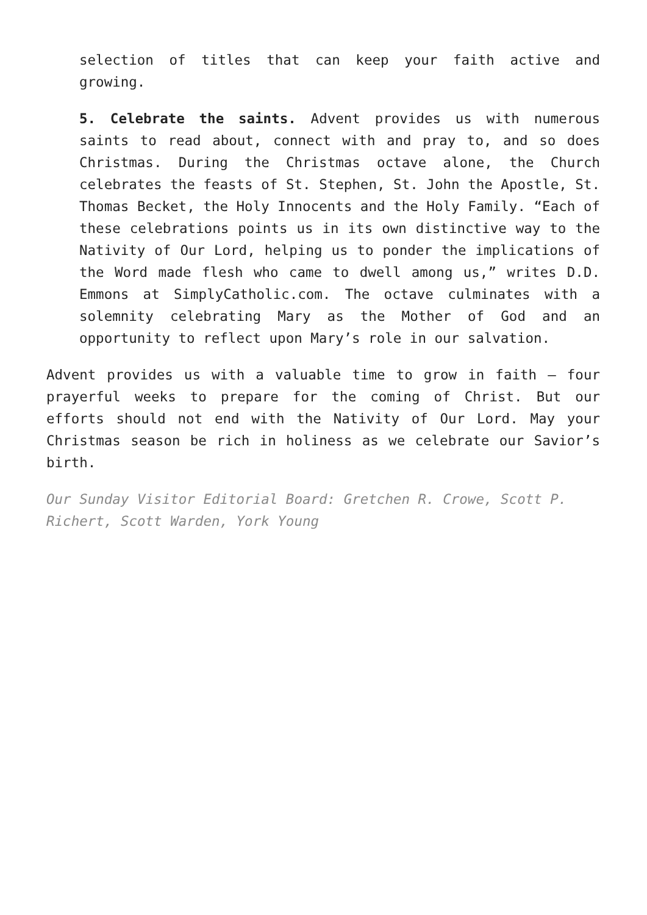selection of titles that can keep your faith active and growing.
5. Celebrate the saints. Advent provides us with numerous saints to read about, connect with and pray to, and so does Christmas. During the Christmas octave alone, the Church celebrates the feasts of St. Stephen, St. John the Apostle, St. Thomas Becket, the Holy Innocents and the Holy Family. “Each of these celebrations points us in its own distinctive way to the Nativity of Our Lord, helping us to ponder the implications of the Word made flesh who came to dwell among us,” writes D.D. Emmons at SimplyCatholic.com. The octave culminates with a solemnity celebrating Mary as the Mother of God and an opportunity to reflect upon Mary’s role in our salvation.
Advent provides us with a valuable time to grow in faith — four prayerful weeks to prepare for the coming of Christ. But our efforts should not end with the Nativity of Our Lord. May your Christmas season be rich in holiness as we celebrate our Savior’s birth.
Our Sunday Visitor Editorial Board: Gretchen R. Crowe, Scott P. Richert, Scott Warden, York Young